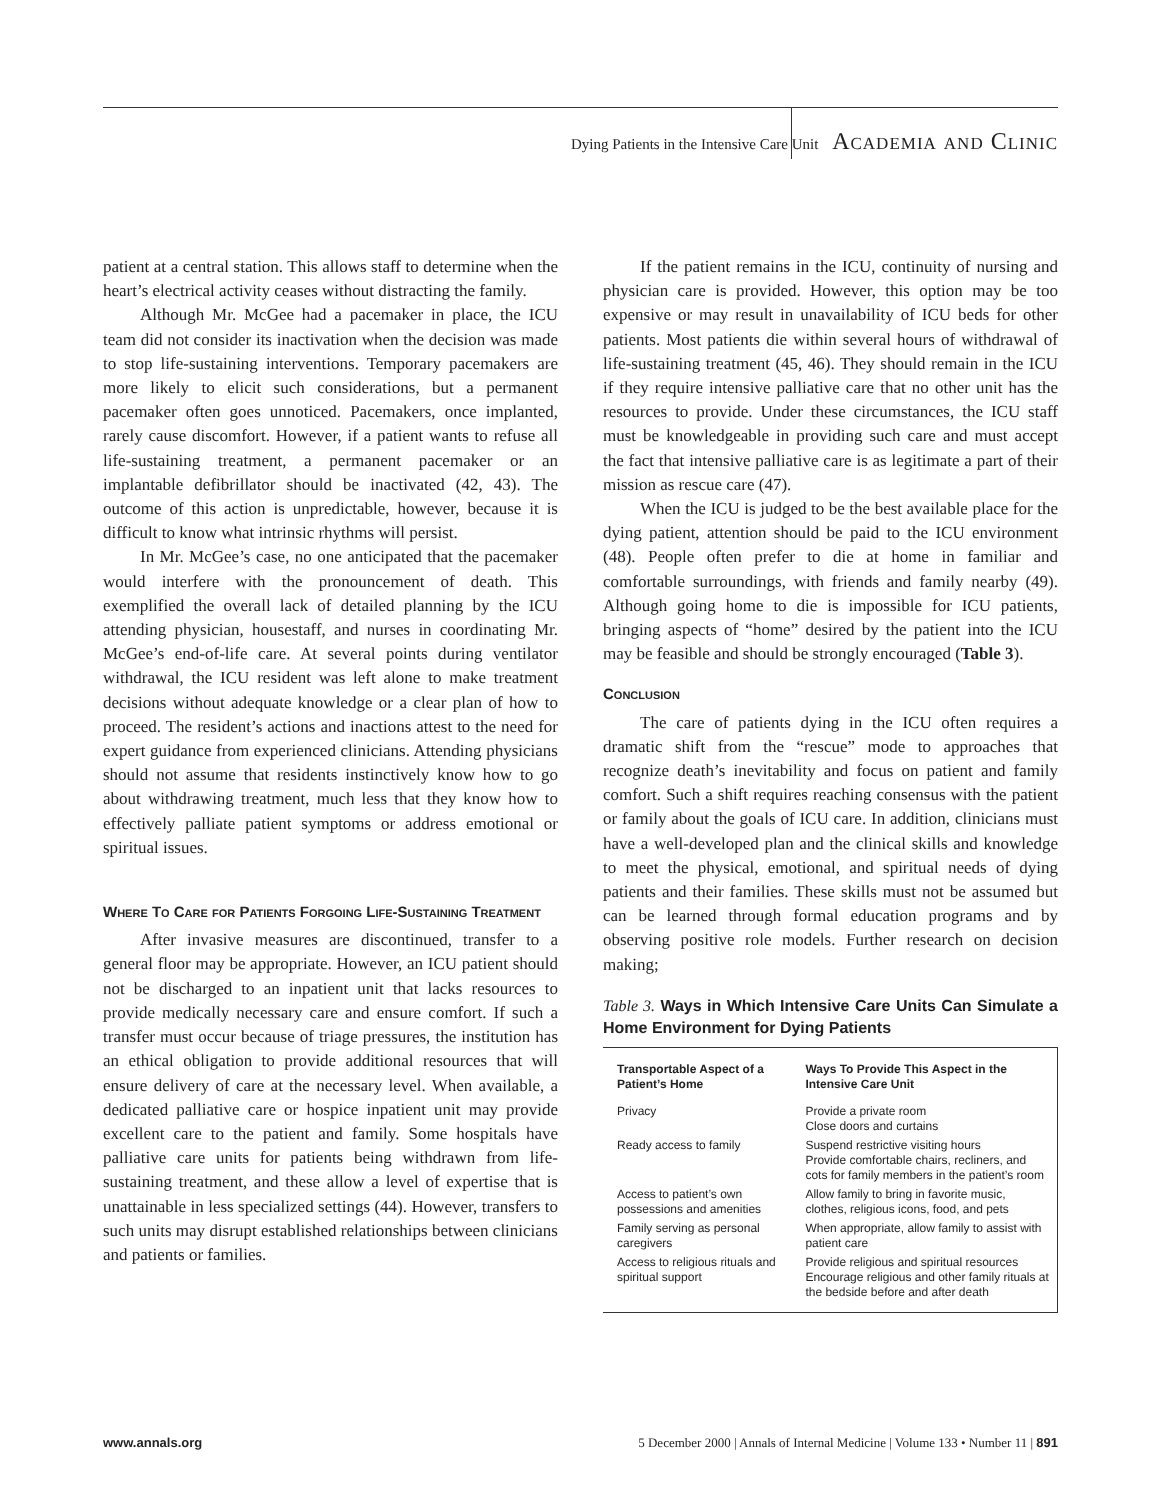Dying Patients in the Intensive Care Unit Academia and Clinic
patient at a central station. This allows staff to determine when the heart’s electrical activity ceases without distracting the family.
Although Mr. McGee had a pacemaker in place, the ICU team did not consider its inactivation when the decision was made to stop life-sustaining interventions. Temporary pacemakers are more likely to elicit such considerations, but a permanent pacemaker often goes unnoticed. Pacemakers, once implanted, rarely cause discomfort. However, if a patient wants to refuse all life-sustaining treatment, a permanent pacemaker or an implantable defibrillator should be inactivated (42, 43). The outcome of this action is unpredictable, however, because it is difficult to know what intrinsic rhythms will persist.
In Mr. McGee’s case, no one anticipated that the pacemaker would interfere with the pronouncement of death. This exemplified the overall lack of detailed planning by the ICU attending physician, housestaff, and nurses in coordinating Mr. McGee’s end-of-life care. At several points during ventilator withdrawal, the ICU resident was left alone to make treatment decisions without adequate knowledge or a clear plan of how to proceed. The resident’s actions and inactions attest to the need for expert guidance from experienced clinicians. Attending physicians should not assume that residents instinctively know how to go about withdrawing treatment, much less that they know how to effectively palliate patient symptoms or address emotional or spiritual issues.
Where To Care for Patients Forgoing Life-Sustaining Treatment
After invasive measures are discontinued, transfer to a general floor may be appropriate. However, an ICU patient should not be discharged to an inpatient unit that lacks resources to provide medically necessary care and ensure comfort. If such a transfer must occur because of triage pressures, the institution has an ethical obligation to provide additional resources that will ensure delivery of care at the necessary level. When available, a dedicated palliative care or hospice inpatient unit may provide excellent care to the patient and family. Some hospitals have palliative care units for patients being withdrawn from life-sustaining treatment, and these allow a level of expertise that is unattainable in less specialized settings (44). However, transfers to such units may disrupt established relationships between clinicians and patients or families.
If the patient remains in the ICU, continuity of nursing and physician care is provided. However, this option may be too expensive or may result in unavailability of ICU beds for other patients. Most patients die within several hours of withdrawal of life-sustaining treatment (45, 46). They should remain in the ICU if they require intensive palliative care that no other unit has the resources to provide. Under these circumstances, the ICU staff must be knowledgeable in providing such care and must accept the fact that intensive palliative care is as legitimate a part of their mission as rescue care (47).
When the ICU is judged to be the best available place for the dying patient, attention should be paid to the ICU environment (48). People often prefer to die at home in familiar and comfortable surroundings, with friends and family nearby (49). Although going home to die is impossible for ICU patients, bringing aspects of “home” desired by the patient into the ICU may be feasible and should be strongly encouraged (Table 3).
Conclusion
The care of patients dying in the ICU often requires a dramatic shift from the “rescue” mode to approaches that recognize death’s inevitability and focus on patient and family comfort. Such a shift requires reaching consensus with the patient or family about the goals of ICU care. In addition, clinicians must have a well-developed plan and the clinical skills and knowledge to meet the physical, emotional, and spiritual needs of dying patients and their families. These skills must not be assumed but can be learned through formal education programs and by observing positive role models. Further research on decision making;
Table 3. Ways in Which Intensive Care Units Can Simulate a Home Environment for Dying Patients
| Transportable Aspect of a Patient’s Home | Ways To Provide This Aspect in the Intensive Care Unit |
| --- | --- |
| Privacy | Provide a private room Close doors and curtains |
| Ready access to family | Suspend restrictive visiting hours Provide comfortable chairs, recliners, and cots for family members in the patient’s room |
| Access to patient’s own possessions and amenities | Allow family to bring in favorite music, clothes, religious icons, food, and pets |
| Family serving as personal caregivers | When appropriate, allow family to assist with patient care |
| Access to religious rituals and spiritual support | Provide religious and spiritual resources Encourage religious and other family rituals at the bedside before and after death |
www.annals.org 5 December 2000 | Annals of Internal Medicine | Volume 133 • Number 11 | 891